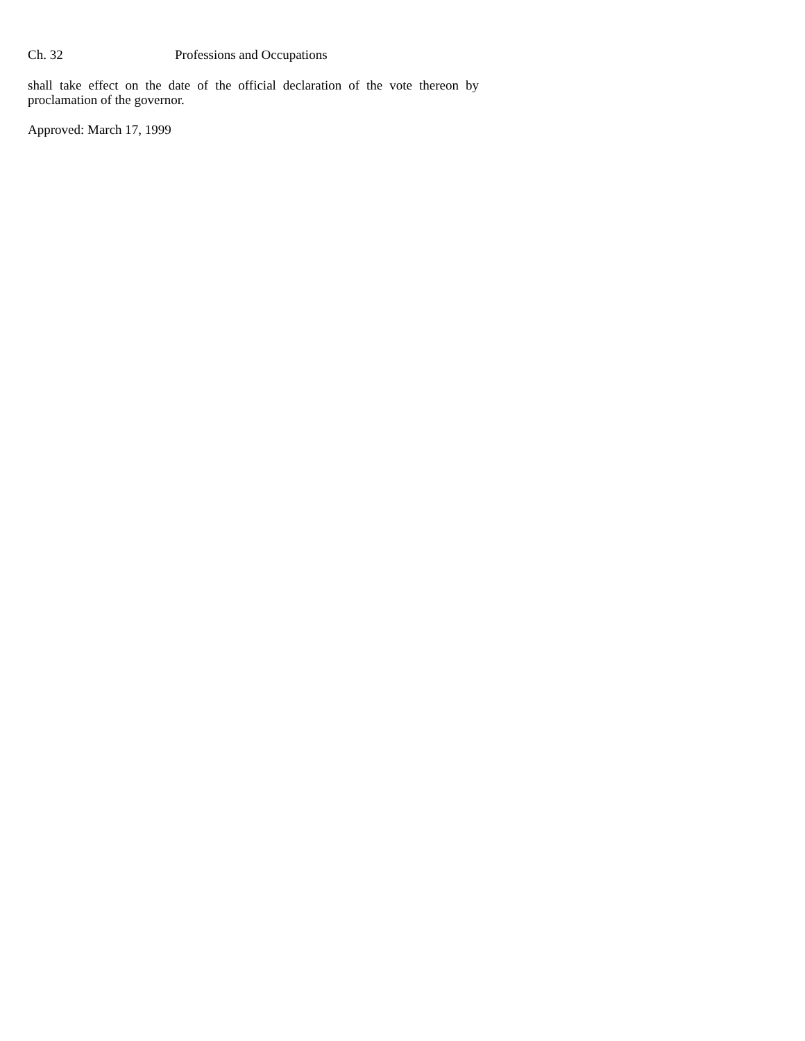Ch. 32 Professions and Occupations
shall take effect on the date of the official declaration of the vote thereon by proclamation of the governor.
Approved: March 17, 1999